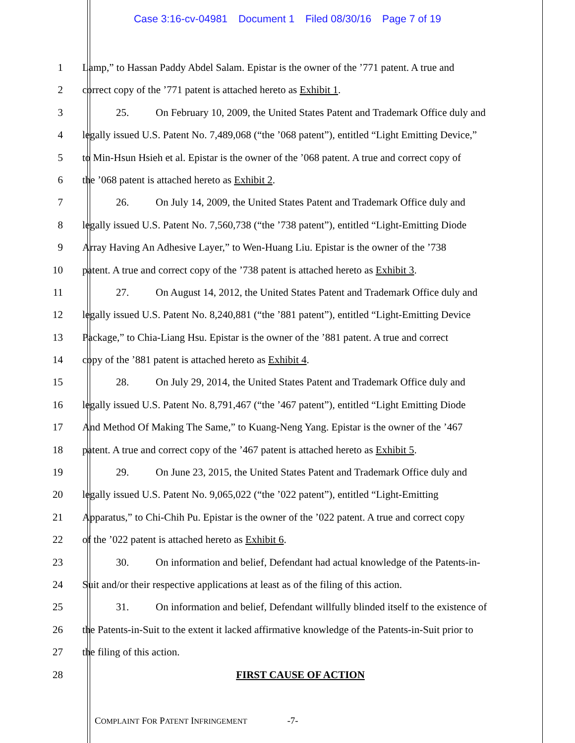Case 3:16-cv-04981 Document 1 Filed 08/30/16 Page 7 of 19
1 Lamp,” to Hassan Paddy Abdel Salam. Epistar is the owner of the ’771 patent. A true and
2 correct copy of the ’771 patent is attached hereto as Exhibit 1.
3 25. On February 10, 2009, the United States Patent and Trademark Office duly and
4 legally issued U.S. Patent No. 7,489,068 (“the ’068 patent”), entitled “Light Emitting Device,”
5 to Min-Hsun Hsieh et al. Epistar is the owner of the ’068 patent. A true and correct copy of
6 the ’068 patent is attached hereto as Exhibit 2.
7 26. On July 14, 2009, the United States Patent and Trademark Office duly and
8 legally issued U.S. Patent No. 7,560,738 (“the ’738 patent”), entitled “Light-Emitting Diode
9 Array Having An Adhesive Layer,” to Wen-Huang Liu. Epistar is the owner of the ’738
10 patent. A true and correct copy of the ’738 patent is attached hereto as Exhibit 3.
11 27. On August 14, 2012, the United States Patent and Trademark Office duly and
12 legally issued U.S. Patent No. 8,240,881 (“the ’881 patent”), entitled “Light-Emitting Device
13 Package,” to Chia-Liang Hsu. Epistar is the owner of the ’881 patent. A true and correct
14 copy of the ’881 patent is attached hereto as Exhibit 4.
15 28. On July 29, 2014, the United States Patent and Trademark Office duly and
16 legally issued U.S. Patent No. 8,791,467 (“the ’467 patent”), entitled “Light Emitting Diode
17 And Method Of Making The Same,” to Kuang-Neng Yang. Epistar is the owner of the ’467
18 patent. A true and correct copy of the ’467 patent is attached hereto as Exhibit 5.
19 29. On June 23, 2015, the United States Patent and Trademark Office duly and
20 legally issued U.S. Patent No. 9,065,022 (“the ’022 patent”), entitled “Light-Emitting
21 Apparatus,” to Chi-Chih Pu. Epistar is the owner of the ’022 patent. A true and correct copy
22 of the ’022 patent is attached hereto as Exhibit 6.
23 30. On information and belief, Defendant had actual knowledge of the Patents-in-
24 Suit and/or their respective applications at least as of the filing of this action.
25 31. On information and belief, Defendant willfully blinded itself to the existence of
26 the Patents-in-Suit to the extent it lacked affirmative knowledge of the Patents-in-Suit prior to
27 the filing of this action.
28 FIRST CAUSE OF ACTION
COMPLAINT FOR PATENT INFRINGEMENT -7-